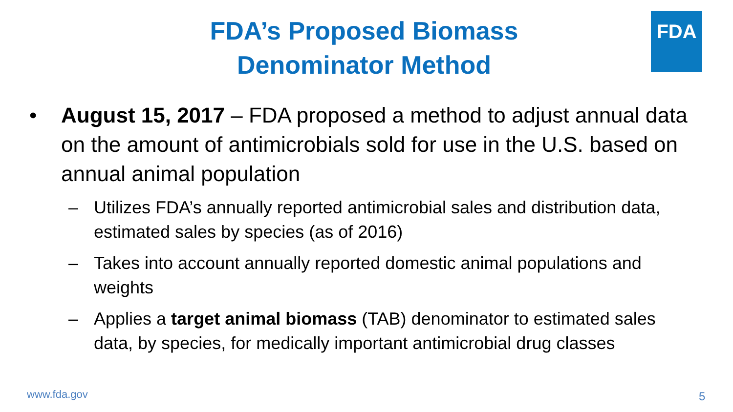FDA
FDA’s Proposed Biomass
Denominator Method
• August 15, 2017 – FDA proposed a method to adjust annual data on the amount of antimicrobials sold for use in the U.S. based on annual animal population
– Utilizes FDA’s annually reported antimicrobial sales and distribution data, estimated sales by species (as of 2016)
– Takes into account annually reported domestic animal populations and weights
– Applies a target animal biomass (TAB) denominator to estimated sales data, by species, for medically important antimicrobial drug classes
www.fda.gov 5